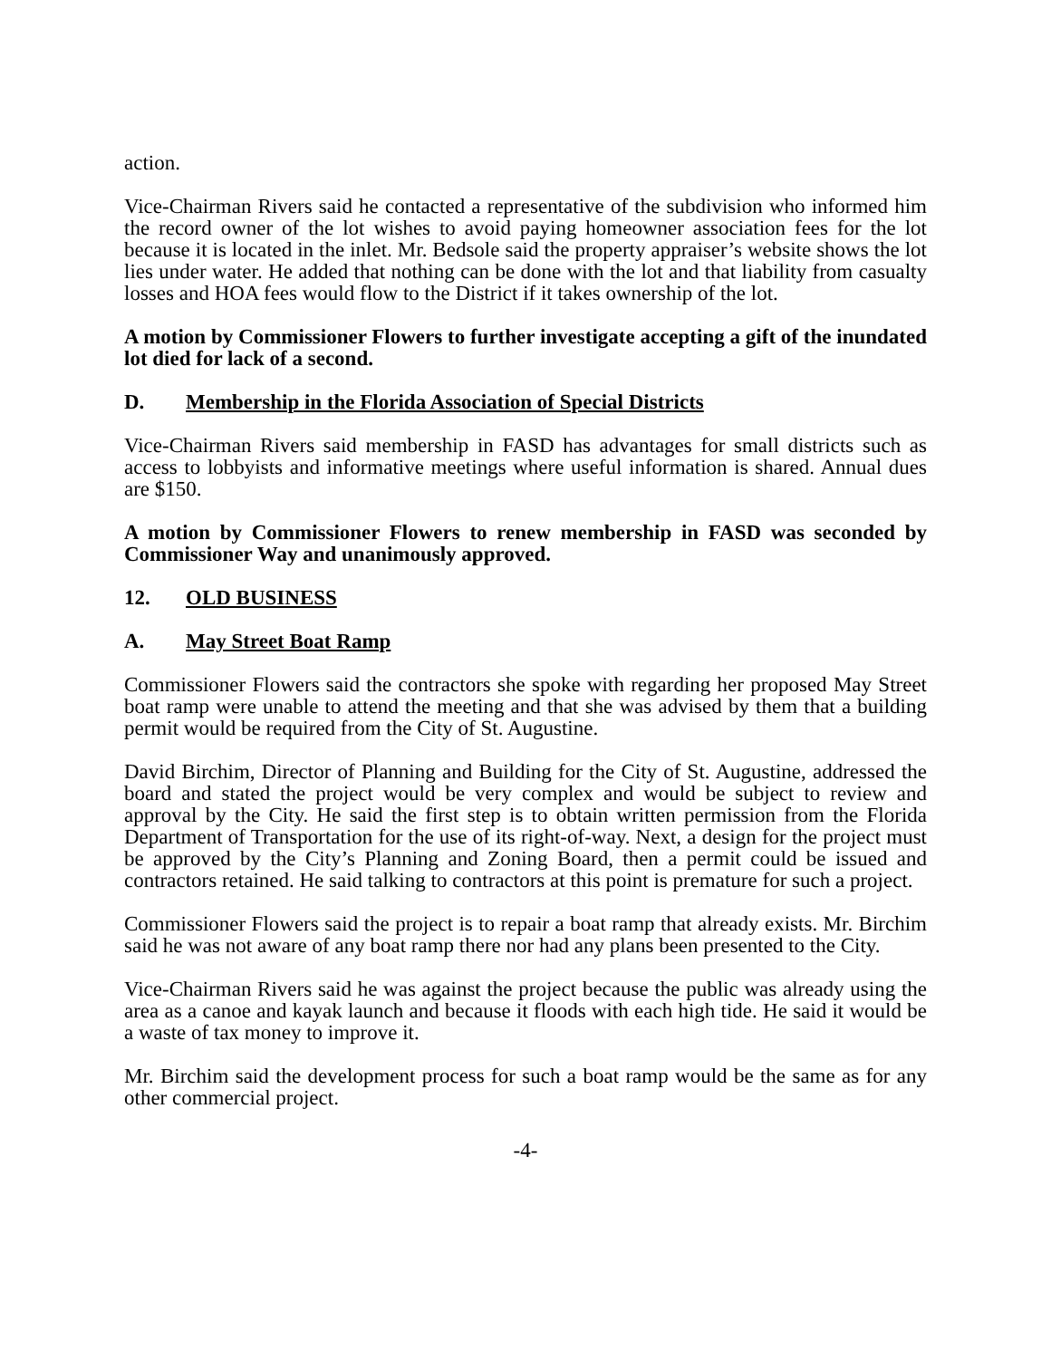action.
Vice-Chairman Rivers said he contacted a representative of the subdivision who informed him the record owner of the lot wishes to avoid paying homeowner association fees for the lot because it is located in the inlet. Mr. Bedsole said the property appraiser’s website shows the lot lies under water. He added that nothing can be done with the lot and that liability from casualty losses and HOA fees would flow to the District if it takes ownership of the lot.
A motion by Commissioner Flowers to further investigate accepting a gift of the inundated lot died for lack of a second.
D. Membership in the Florida Association of Special Districts
Vice-Chairman Rivers said membership in FASD has advantages for small districts such as access to lobbyists and informative meetings where useful information is shared. Annual dues are $150.
A motion by Commissioner Flowers to renew membership in FASD was seconded by Commissioner Way and unanimously approved.
12. OLD BUSINESS
A. May Street Boat Ramp
Commissioner Flowers said the contractors she spoke with regarding her proposed May Street boat ramp were unable to attend the meeting and that she was advised by them that a building permit would be required from the City of St. Augustine.
David Birchim, Director of Planning and Building for the City of St. Augustine, addressed the board and stated the project would be very complex and would be subject to review and approval by the City. He said the first step is to obtain written permission from the Florida Department of Transportation for the use of its right-of-way. Next, a design for the project must be approved by the City’s Planning and Zoning Board, then a permit could be issued and contractors retained. He said talking to contractors at this point is premature for such a project.
Commissioner Flowers said the project is to repair a boat ramp that already exists. Mr. Birchim said he was not aware of any boat ramp there nor had any plans been presented to the City.
Vice-Chairman Rivers said he was against the project because the public was already using the area as a canoe and kayak launch and because it floods with each high tide. He said it would be a waste of tax money to improve it.
Mr. Birchim said the development process for such a boat ramp would be the same as for any other commercial project.
-4-